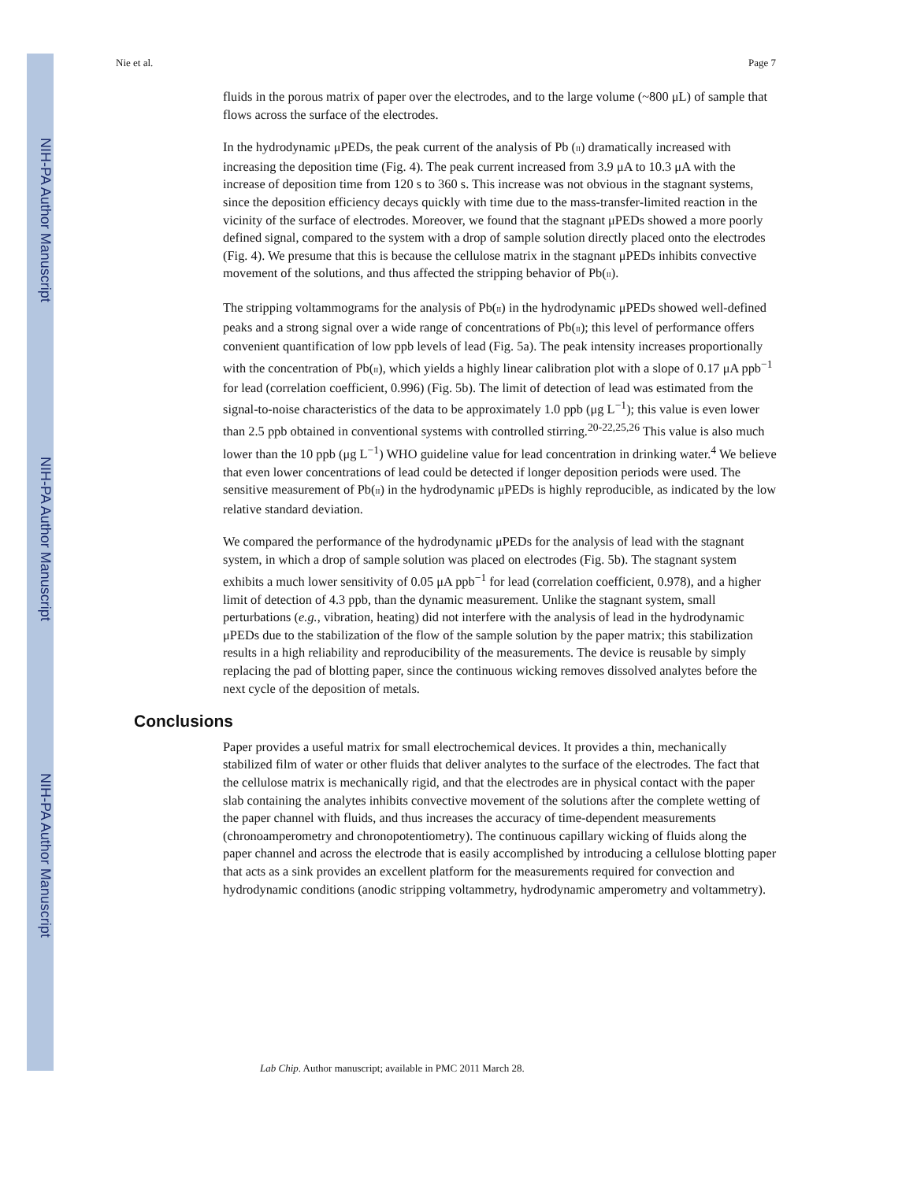NIH-PA Author Manuscript
NIH-PA Author Manuscript
NIH-PA Author Manuscript
Nie et al. Page 7
fluids in the porous matrix of paper over the electrodes, and to the large volume (~800 μL) of sample that flows across the surface of the electrodes.
In the hydrodynamic μPEDs, the peak current of the analysis of Pb (II) dramatically increased with increasing the deposition time (Fig. 4). The peak current increased from 3.9 μA to 10.3 μA with the increase of deposition time from 120 s to 360 s. This increase was not obvious in the stagnant systems, since the deposition efficiency decays quickly with time due to the mass-transfer-limited reaction in the vicinity of the surface of electrodes. Moreover, we found that the stagnant μPEDs showed a more poorly defined signal, compared to the system with a drop of sample solution directly placed onto the electrodes (Fig. 4). We presume that this is because the cellulose matrix in the stagnant μPEDs inhibits convective movement of the solutions, and thus affected the stripping behavior of Pb(II).
The stripping voltammograms for the analysis of Pb(II) in the hydrodynamic μPEDs showed well-defined peaks and a strong signal over a wide range of concentrations of Pb(II); this level of performance offers convenient quantification of low ppb levels of lead (Fig. 5a). The peak intensity increases proportionally with the concentration of Pb(II), which yields a highly linear calibration plot with a slope of 0.17 μA ppb<sup>−1</sup> for lead (correlation coefficient, 0.996) (Fig. 5b). The limit of detection of lead was estimated from the signal-to-noise characteristics of the data to be approximately 1.0 ppb (μg L<sup>−1</sup>); this value is even lower than 2.5 ppb obtained in conventional systems with controlled stirring.<sup>20-22,25,26</sup> This value is also much lower than the 10 ppb (μg L<sup>−1</sup>) WHO guideline value for lead concentration in drinking water.<sup>4</sup> We believe that even lower concentrations of lead could be detected if longer deposition periods were used. The sensitive measurement of Pb(II) in the hydrodynamic μPEDs is highly reproducible, as indicated by the low relative standard deviation.
We compared the performance of the hydrodynamic μPEDs for the analysis of lead with the stagnant system, in which a drop of sample solution was placed on electrodes (Fig. 5b). The stagnant system exhibits a much lower sensitivity of 0.05 μA ppb<sup>−1</sup> for lead (correlation coefficient, 0.978), and a higher limit of detection of 4.3 ppb, than the dynamic measurement. Unlike the stagnant system, small perturbations (e.g., vibration, heating) did not interfere with the analysis of lead in the hydrodynamic μPEDs due to the stabilization of the flow of the sample solution by the paper matrix; this stabilization results in a high reliability and reproducibility of the measurements. The device is reusable by simply replacing the pad of blotting paper, since the continuous wicking removes dissolved analytes before the next cycle of the deposition of metals.
Conclusions
Paper provides a useful matrix for small electrochemical devices. It provides a thin, mechanically stabilized film of water or other fluids that deliver analytes to the surface of the electrodes. The fact that the cellulose matrix is mechanically rigid, and that the electrodes are in physical contact with the paper slab containing the analytes inhibits convective movement of the solutions after the complete wetting of the paper channel with fluids, and thus increases the accuracy of time-dependent measurements (chronoamperometry and chronopotentiometry). The continuous capillary wicking of fluids along the paper channel and across the electrode that is easily accomplished by introducing a cellulose blotting paper that acts as a sink provides an excellent platform for the measurements required for convection and hydrodynamic conditions (anodic stripping voltammetry, hydrodynamic amperometry and voltammetry).
Lab Chip. Author manuscript; available in PMC 2011 March 28.